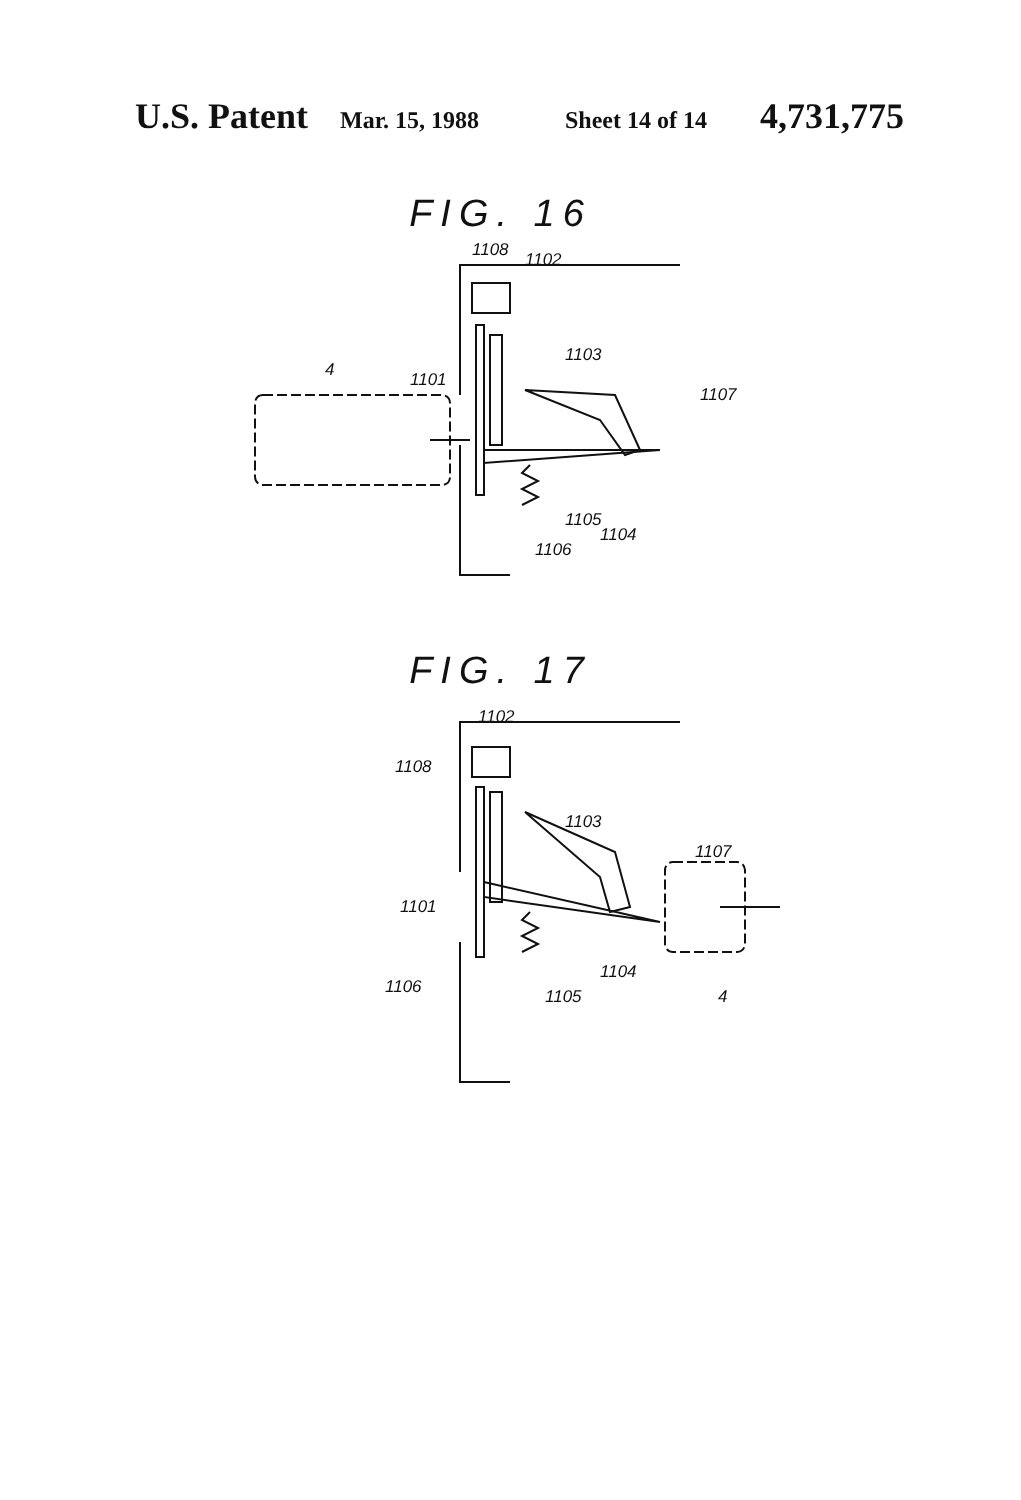U.S. Patent Mar. 15, 1988 Sheet 14 of 14 4,731,775
FIG. 16
1108
1102
4
1101
1103
1107
1105
1104
1106
FIG. 17
1102
1108
1103
1107
1101
1106
1105
1104
4